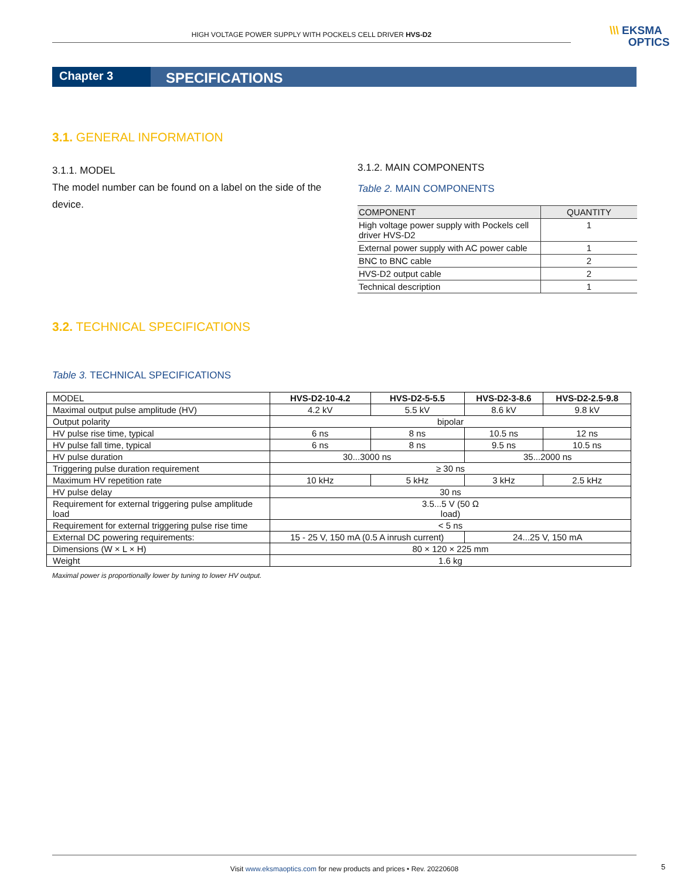HIGH VOLTAGE POWER SUPPLY WITH POCKELS CELL DRIVER HVS-D2
\\\ EKSMA
OPTICS
Chapter 3 SPECIFICATIONS
3.1. GENERAL INFORMATION
3.1.1. MODEL
The model number can be found on a label on the side of the device.
3.1.2. MAIN COMPONENTS
Table 2. MAIN COMPONENTS
| COMPONENT | QUANTITY |
| --- | --- |
| High voltage power supply with Pockels cell driver HVS-D2 | 1 |
| External power supply with AC power cable | 1 |
| BNC to BNC cable | 2 |
| HVS-D2 output cable | 2 |
| Technical description | 1 |
3.2. TECHNICAL SPECIFICATIONS
Table 3. TECHNICAL SPECIFICATIONS
| MODEL | HVS-D2-10-4.2 | HVS-D2-5-5.5 | HVS-D2-3-8.6 | HVS-D2-2.5-9.8 |
| --- | --- | --- | --- | --- |
| Maximal output pulse amplitude (HV) | 4.2 kV | 5.5 kV | 8.6 kV | 9.8 kV |
| Output polarity | bipolar | | | |
| HV pulse rise time, typical | 6 ns | 8 ns | 10.5 ns | 12 ns |
| HV pulse fall time, typical | 6 ns | 8 ns | 9.5 ns | 10.5 ns |
| HV pulse duration | 30...3000 ns | | 35...2000 ns | |
| Triggering pulse duration requirement | ≥ 30 ns | | | |
| Maximum HV repetition rate | 10 kHz | 5 kHz | 3 kHz | 2.5 kHz |
| HV pulse delay | 30 ns | | | |
| Requirement for external triggering pulse amplitude load | 3.5...5 V (50 Ω load) | | | |
| Requirement for external triggering pulse rise time | < 5 ns | | | |
| External DC powering requirements: | 15 - 25 V, 150 mA (0.5 A inrush current) | | 24...25 V, 150 mA | |
| Dimensions (W × L × H) | 80 × 120 × 225 mm | | | |
| Weight | 1.6 kg | | | |
Maximal power is proportionally lower by tuning to lower HV output.
Visit www.eksmaoptics.com for new products and prices • Rev. 20220608
5